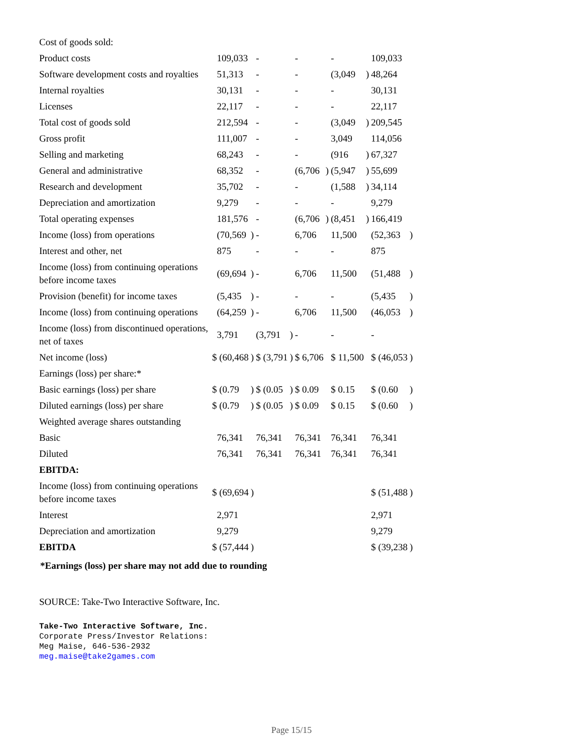| Cost of goods sold: | | | | | | | | | | |
| Product costs | 109,033 | | - | | - | | - | | 109,033 | |
| Software development costs and royalties | 51,313 | | - | | - | | (3,049 | ) | 48,264 | |
| Internal royalties | 30,131 | | - | | - | | - | | 30,131 | |
| Licenses | 22,117 | | - | | - | | - | | 22,117 | |
| Total cost of goods sold | 212,594 | | - | | - | | (3,049 | ) | 209,545 | |
| Gross profit | 111,007 | | - | | - | | 3,049 | | 114,056 | |
| Selling and marketing | 68,243 | | - | | - | | (916 | ) | 67,327 | |
| General and administrative | 68,352 | | - | | (6,706 | ) | (5,947 | ) | 55,699 | |
| Research and development | 35,702 | | - | | - | | (1,588 | ) | 34,114 | |
| Depreciation and amortization | 9,279 | | - | | - | | - | | 9,279 | |
| Total operating expenses | 181,576 | | - | | (6,706 | ) | (8,451 | ) | 166,419 | |
| Income (loss) from operations | (70,569 | ) | - | | 6,706 | | 11,500 | | (52,363 | ) |
| Interest and other, net | 875 | | - | | - | | - | | 875 | |
| Income (loss) from continuing operations before income taxes | (69,694 | ) | - | | 6,706 | | 11,500 | | (51,488 | ) |
| Provision (benefit) for income taxes | (5,435 | ) | - | | - | | - | | (5,435 | ) |
| Income (loss) from continuing operations | (64,259 | ) | - | | 6,706 | | 11,500 | | (46,053 | ) |
| Income (loss) from discontinued operations, net of taxes | 3,791 | | (3,791 | ) | - | | - | | - | |
| Net income (loss) | $ (60,468 | ) | $ (3,791 | ) | $ 6,706 | | $ 11,500 | | $ (46,053 | ) |
| Earnings (loss) per share:* | | | | | | | | | | |
| Basic earnings (loss) per share | $ (0.79 | ) | $ (0.05 | ) | $ 0.09 | | $ 0.15 | | $ (0.60 | ) |
| Diluted earnings (loss) per share | $ (0.79 | ) | $ (0.05 | ) | $ 0.09 | | $ 0.15 | | $ (0.60 | ) |
| Weighted average shares outstanding | | | | | | | | | | |
| Basic | 76,341 | | 76,341 | | 76,341 | | 76,341 | | 76,341 | |
| Diluted | 76,341 | | 76,341 | | 76,341 | | 76,341 | | 76,341 | |
| EBITDA: | | | | | | | | | | |
| Income (loss) from continuing operations before income taxes | $ (69,694 | ) | | | | | | | $ (51,488 | ) |
| Interest | 2,971 | | | | | | | | 2,971 | |
| Depreciation and amortization | 9,279 | | | | | | | | 9,279 | |
| EBITDA | $ (57,444 | ) | | | | | | | $ (39,238 | ) |
*Earnings (loss) per share may not add due to rounding
SOURCE: Take-Two Interactive Software, Inc.
Take-Two Interactive Software, Inc.
Corporate Press/Investor Relations:
Meg Maise, 646-536-2932
meg.maise@take2games.com
Page 15/15